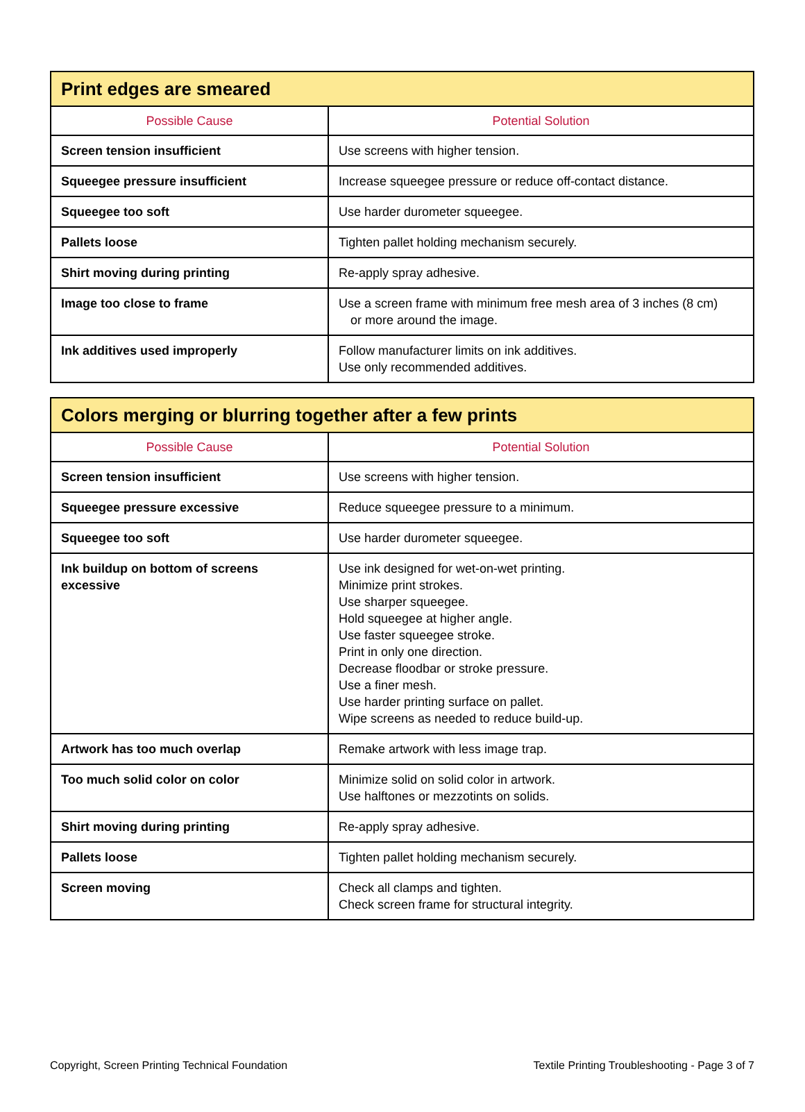| Print edges are smeared | |
| --- | --- |
| Possible Cause | Potential Solution |
| Screen tension insufficient | Use screens with higher tension. |
| Squeegee pressure insufficient | Increase squeegee pressure or reduce off-contact distance. |
| Squeegee too soft | Use harder durometer squeegee. |
| Pallets loose | Tighten pallet holding mechanism securely. |
| Shirt moving during printing | Re-apply spray adhesive. |
| Image too close to frame | Use a screen frame with minimum free mesh area of 3 inches (8 cm) or more around the image. |
| Ink additives used improperly | Follow manufacturer limits on ink additives. Use only recommended additives. |
| Colors merging or blurring together after a few prints | |
| --- | --- |
| Possible Cause | Potential Solution |
| Screen tension insufficient | Use screens with higher tension. |
| Squeegee pressure excessive | Reduce squeegee pressure to a minimum. |
| Squeegee too soft | Use harder durometer squeegee. |
| Ink buildup on bottom of screens excessive | Use ink designed for wet-on-wet printing. Minimize print strokes. Use sharper squeegee. Hold squeegee at higher angle. Use faster squeegee stroke. Print in only one direction. Decrease floodbar or stroke pressure. Use a finer mesh. Use harder printing surface on pallet. Wipe screens as needed to reduce build-up. |
| Artwork has too much overlap | Remake artwork with less image trap. |
| Too much solid color on color | Minimize solid on solid color in artwork. Use halftones or mezzotints on solids. |
| Shirt moving during printing | Re-apply spray adhesive. |
| Pallets loose | Tighten pallet holding mechanism securely. |
| Screen moving | Check all clamps and tighten. Check screen frame for structural integrity. |
Copyright, Screen Printing Technical Foundation Textile Printing Troubleshooting - Page 3 of 7